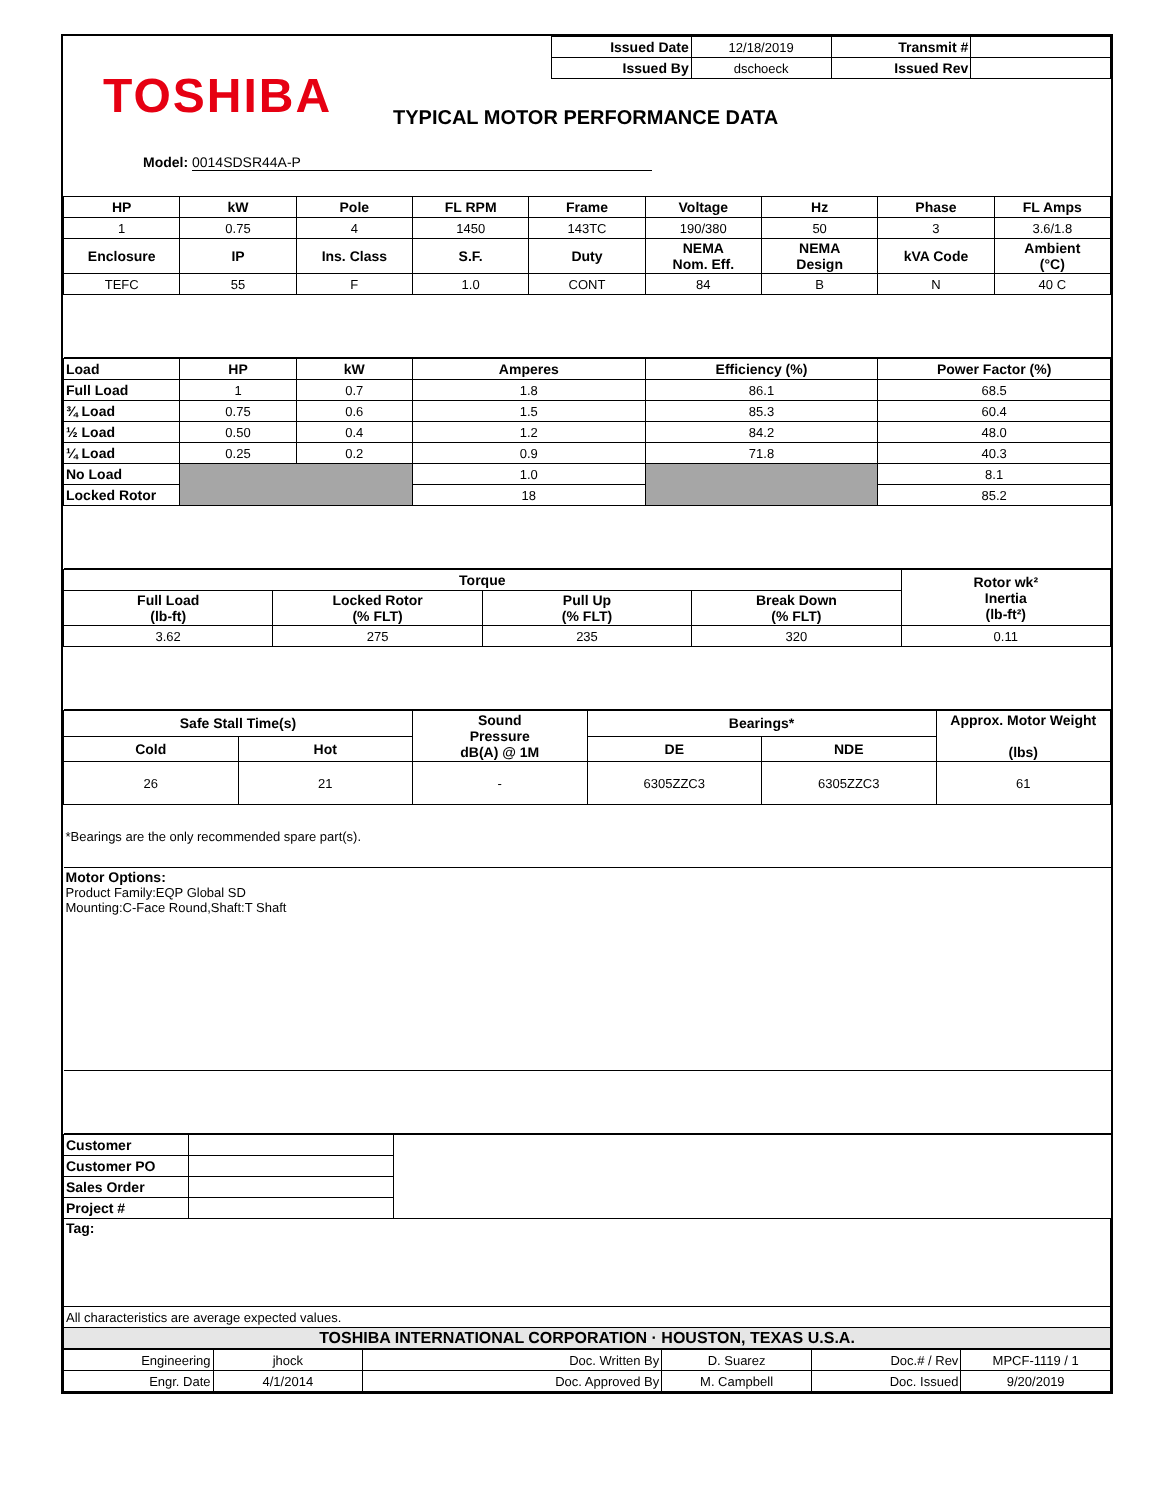TOSHIBA
| Issued Date | 12/18/2019 | Transmit # | |
| Issued By | dschoeck | Issued Rev | |
TYPICAL MOTOR PERFORMANCE DATA
Model: 0014SDSR44A-P
| HP | kW | Pole | FL RPM | Frame | Voltage | Hz | Phase | FL Amps |
| --- | --- | --- | --- | --- | --- | --- | --- | --- |
| 1 | 0.75 | 4 | 1450 | 143TC | 190/380 | 50 | 3 | 3.6/1.8 |
| Enclosure | IP | Ins. Class | S.F. | Duty | NEMA Nom. Eff. | NEMA Design | kVA Code | Ambient (°C) |
| TEFC | 55 | F | 1.0 | CONT | 84 | B | N | 40 C |
| Load | HP | kW | Amperes | Efficiency (%) | Power Factor (%) |
| --- | --- | --- | --- | --- | --- |
| Full Load | 1 | 0.7 | 1.8 | 86.1 | 68.5 |
| ¾ Load | 0.75 | 0.6 | 1.5 | 85.3 | 60.4 |
| ½ Load | 0.50 | 0.4 | 1.2 | 84.2 | 48.0 |
| ¼ Load | 0.25 | 0.2 | 0.9 | 71.8 | 40.3 |
| No Load | | | 1.0 | | 8.1 |
| Locked Rotor | | | 18 | | 85.2 |
| Torque | | | | Rotor wk² Inertia (lb-ft²) |
| --- | --- | --- | --- | --- |
| Full Load (lb-ft) | Locked Rotor (% FLT) | Pull Up (% FLT) | Break Down (% FLT) | |
| 3.62 | 275 | 235 | 320 | 0.11 |
| Safe Stall Time(s) | | Sound Pressure dB(A) @ 1M | Bearings* | | Approx. Motor Weight (lbs) |
| --- | --- | --- | --- | --- | --- |
| Cold | Hot | | DE | NDE | |
| 26 | 21 | - | 6305ZZC3 | 6305ZZC3 | 61 |
| *Bearings are the only recommended spare part(s). | | | | | |
| Motor Options: Product Family:EQP Global SD Mounting:C-Face Round,Shaft:T Shaft | | | | | |
| Customer | | |
| Customer PO | | |
| Sales Order | | |
| Project # | | |
| Tag: | | |
| All characteristics are average expected values. | | |
| TOSHIBA INTERNATIONAL CORPORATION · HOUSTON, TEXAS U.S.A. | | |
| Engineering | jhock | Doc. Written By | D. Suarez | Doc.# / Rev | MPCF-1119 / 1 |
| Engr. Date | 4/1/2014 | Doc. Approved By | M. Campbell | Doc. Issued | 9/20/2019 |